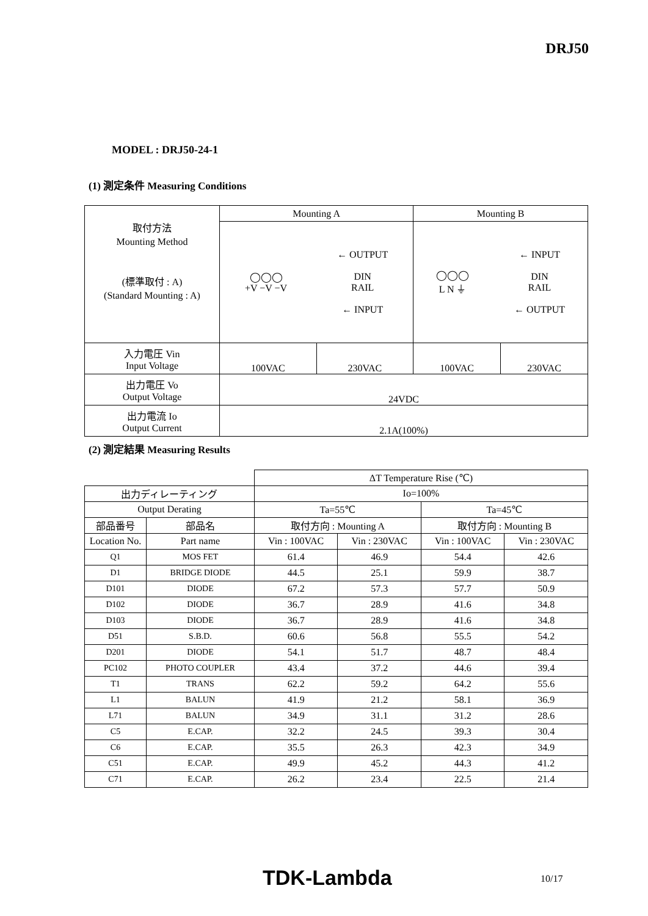DRJ50
MODEL : DRJ50-24-1
(1) 測定条件 Measuring Conditions
| 取付方法 Mounting Method (標準取付 : A) (Standard Mounting : A) | Mounting A | | Mounting B | |
| | ◯◯◯ +V −V −V ← OUTPUT DIN RAIL ← INPUT | | ◯◯◯ L N ⏚ ← INPUT DIN RAIL ← OUTPUT | |
| 入力電圧 Vin Input Voltage | 100VAC | 230VAC | 100VAC | 230VAC |
| 出力電圧 Vo Output Voltage | 24VDC | | | |
| 出力電流 Io Output Current | 2.1A(100%) | | | |
(2) 測定結果 Measuring Results
| | | ΔT Temperature Rise (℃) | | | |
| 出力ディレーティング | | Io=100% | | | |
| Output Derating | | Ta=55℃ | | Ta=45℃ | |
| 部品番号 | 部品名 | 取付方向 : Mounting A | | 取付方向 : Mounting B | |
| Location No. | Part name | Vin : 100VAC | Vin : 230VAC | Vin : 100VAC | Vin : 230VAC |
| Q1 | MOS FET | 61.4 | 46.9 | 54.4 | 42.6 |
| D1 | BRIDGE DIODE | 44.5 | 25.1 | 59.9 | 38.7 |
| D101 | DIODE | 67.2 | 57.3 | 57.7 | 50.9 |
| D102 | DIODE | 36.7 | 28.9 | 41.6 | 34.8 |
| D103 | DIODE | 36.7 | 28.9 | 41.6 | 34.8 |
| D51 | S.B.D. | 60.6 | 56.8 | 55.5 | 54.2 |
| D201 | DIODE | 54.1 | 51.7 | 48.7 | 48.4 |
| PC102 | PHOTO COUPLER | 43.4 | 37.2 | 44.6 | 39.4 |
| T1 | TRANS | 62.2 | 59.2 | 64.2 | 55.6 |
| L1 | BALUN | 41.9 | 21.2 | 58.1 | 36.9 |
| L71 | BALUN | 34.9 | 31.1 | 31.2 | 28.6 |
| C5 | E.CAP. | 32.2 | 24.5 | 39.3 | 30.4 |
| C6 | E.CAP. | 35.5 | 26.3 | 42.3 | 34.9 |
| C51 | E.CAP. | 49.9 | 45.2 | 44.3 | 41.2 |
| C71 | E.CAP. | 26.2 | 23.4 | 22.5 | 21.4 |
TDK-Lambda 10/17